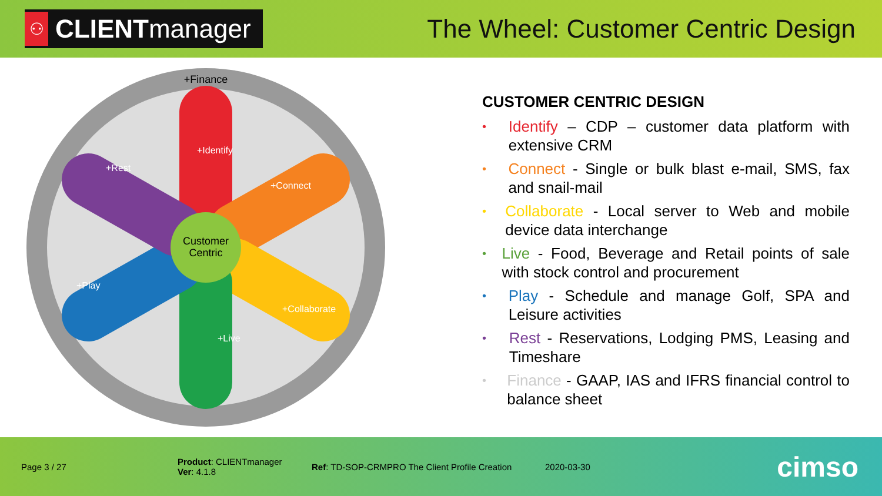⚇ CLIENTmanager
The Wheel: Customer Centric Design
Customer
Centric
+Finance
+Identify
+Connect
+Collaborate
+Live
+Play
+Rest
CUSTOMER CENTRIC DESIGN
• Identify – CDP – customer data platform with extensive CRM
• Connect - Single or bulk blast e-mail, SMS, fax and snail-mail
• Collaborate - Local server to Web and mobile device data interchange
• Live - Food, Beverage and Retail points of sale with stock control and procurement
• Play - Schedule and manage Golf, SPA and Leisure activities
• Rest - Reservations, Lodging PMS, Leasing and Timeshare
• Finance - GAAP, IAS and IFRS financial control to balance sheet
Page 3 / 27 Product: CLIENTmanager
Ver: 4.1.8 Ref: TD-SOP-CRMPRO The Client Profile Creation 2020-03-30 cimso